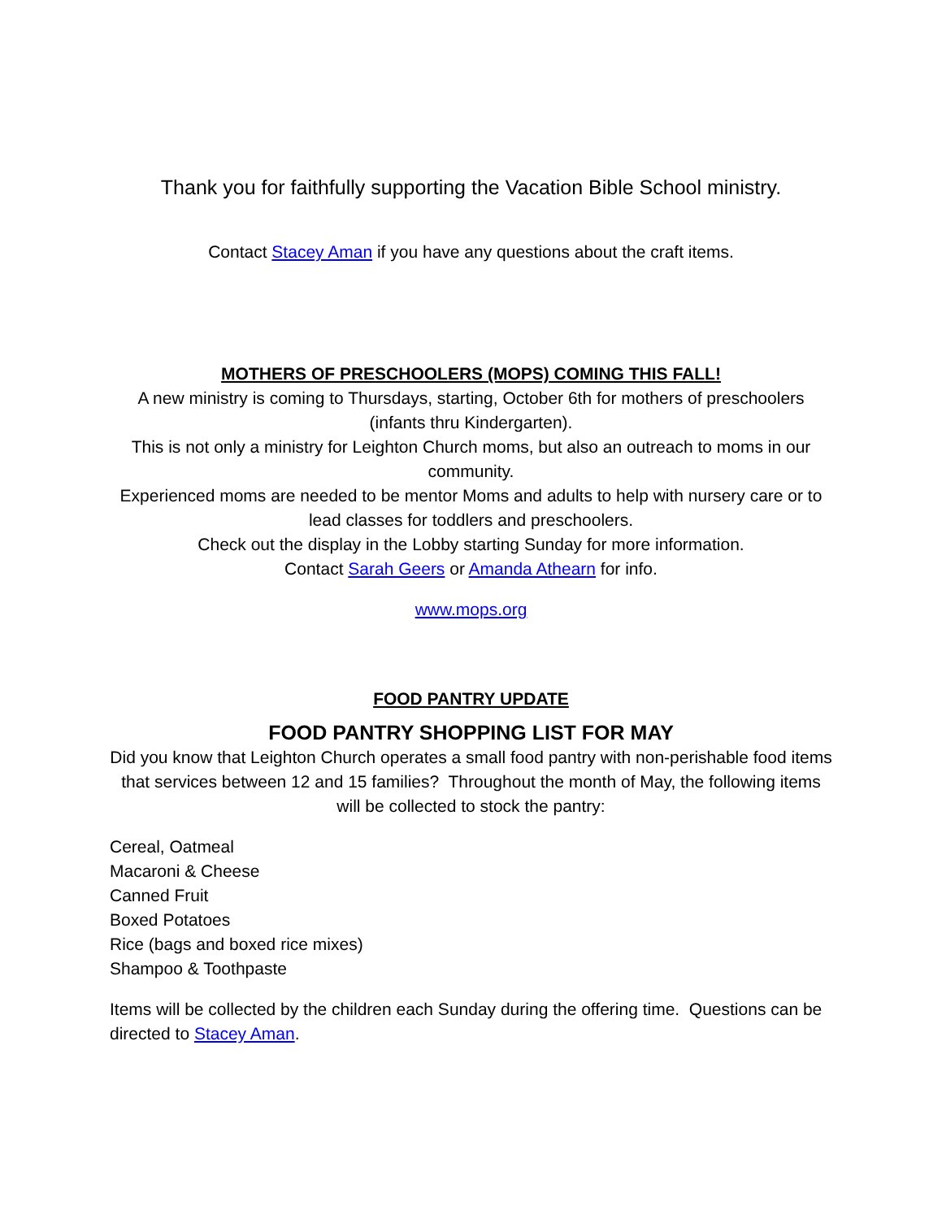Thank you for faithfully supporting the Vacation Bible School ministry.
Contact Stacey Aman if you have any questions about the craft items.
MOTHERS OF PRESCHOOLERS (MOPS) COMING THIS FALL!
A new ministry is coming to Thursdays, starting, October 6th for mothers of preschoolers (infants thru Kindergarten).
This is not only a ministry for Leighton Church moms, but also an outreach to moms in our community.
Experienced moms are needed to be mentor Moms and adults to help with nursery care or to lead classes for toddlers and preschoolers.
Check out the display in the Lobby starting Sunday for more information.
Contact Sarah Geers or Amanda Athearn for info.
www.mops.org
FOOD PANTRY UPDATE
FOOD PANTRY SHOPPING LIST FOR MAY
Did you know that Leighton Church operates a small food pantry with non-perishable food items that services between 12 and 15 families? Throughout the month of May, the following items will be collected to stock the pantry:
Cereal, Oatmeal
Macaroni & Cheese
Canned Fruit
Boxed Potatoes
Rice (bags and boxed rice mixes)
Shampoo & Toothpaste
Items will be collected by the children each Sunday during the offering time. Questions can be directed to Stacey Aman.